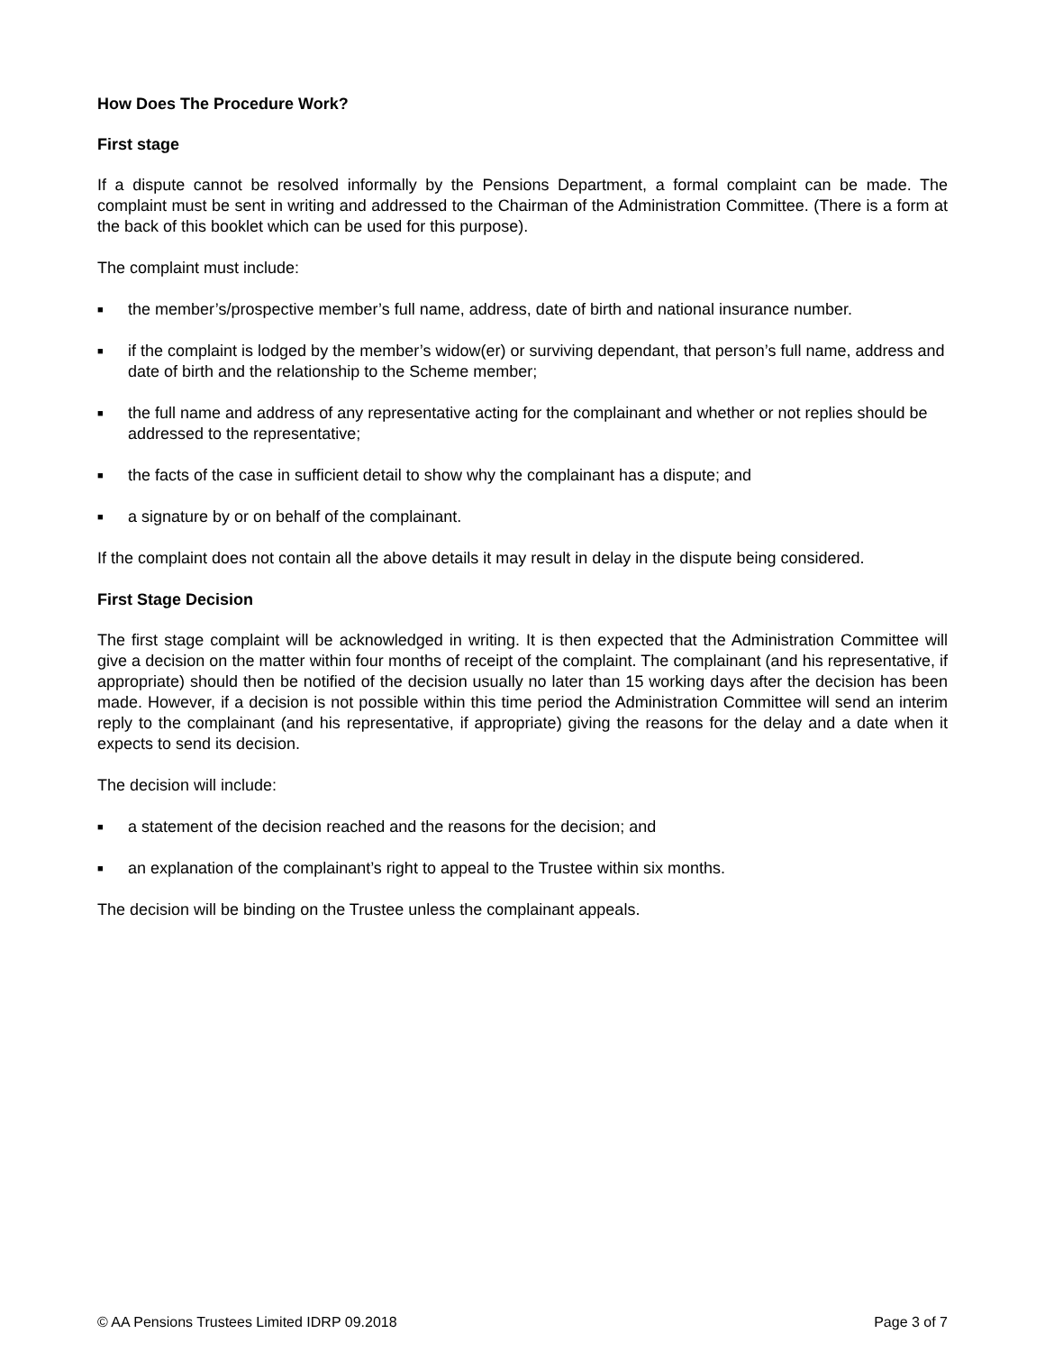How Does The Procedure Work?
First stage
If a dispute cannot be resolved informally by the Pensions Department, a formal complaint can be made. The complaint must be sent in writing and addressed to the Chairman of the Administration Committee. (There is a form at the back of this booklet which can be used for this purpose).
The complaint must include:
■ the member’s/prospective member’s full name, address, date of birth and national insurance number.
■ if the complaint is lodged by the member’s widow(er) or surviving dependant, that person’s full name, address and date of birth and the relationship to the Scheme member;
■ the full name and address of any representative acting for the complainant and whether or not replies should be addressed to the representative;
■ the facts of the case in sufficient detail to show why the complainant has a dispute; and
■ a signature by or on behalf of the complainant.
If the complaint does not contain all the above details it may result in delay in the dispute being considered.
First Stage Decision
The first stage complaint will be acknowledged in writing. It is then expected that the Administration Committee will give a decision on the matter within four months of receipt of the complaint. The complainant (and his representative, if appropriate) should then be notified of the decision usually no later than 15 working days after the decision has been made. However, if a decision is not possible within this time period the Administration Committee will send an interim reply to the complainant (and his representative, if appropriate) giving the reasons for the delay and a date when it expects to send its decision.
The decision will include:
■ a statement of the decision reached and the reasons for the decision; and
■ an explanation of the complainant’s right to appeal to the Trustee within six months.
The decision will be binding on the Trustee unless the complainant appeals.
© AA Pensions Trustees Limited IDRP 09.2018 Page 3 of 7